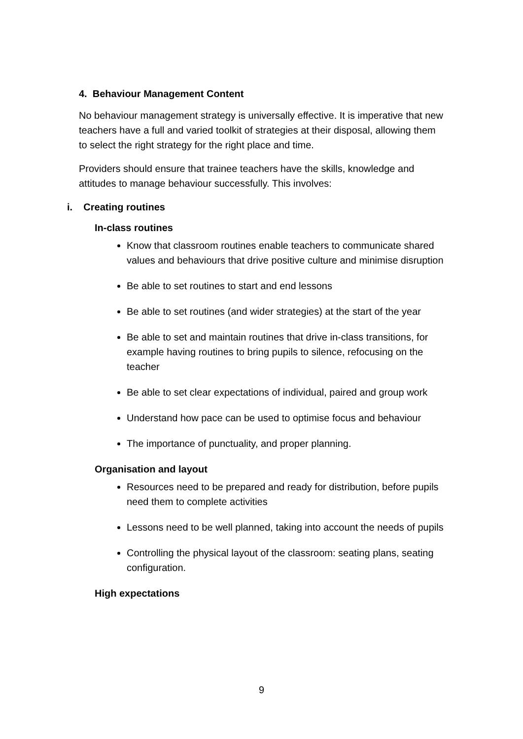4. Behaviour Management Content
No behaviour management strategy is universally effective. It is imperative that new teachers have a full and varied toolkit of strategies at their disposal, allowing them to select the right strategy for the right place and time.
Providers should ensure that trainee teachers have the skills, knowledge and attitudes to manage behaviour successfully. This involves:
i. Creating routines
In-class routines
Know that classroom routines enable teachers to communicate shared values and behaviours that drive positive culture and minimise disruption
Be able to set routines to start and end lessons
Be able to set routines (and wider strategies) at the start of the year
Be able to set and maintain routines that drive in-class transitions, for example having routines to bring pupils to silence, refocusing on the teacher
Be able to set clear expectations of individual, paired and group work
Understand how pace can be used to optimise focus and behaviour
The importance of punctuality, and proper planning.
Organisation and layout
Resources need to be prepared and ready for distribution, before pupils need them to complete activities
Lessons need to be well planned, taking into account the needs of pupils
Controlling the physical layout of the classroom: seating plans, seating configuration.
High expectations
9